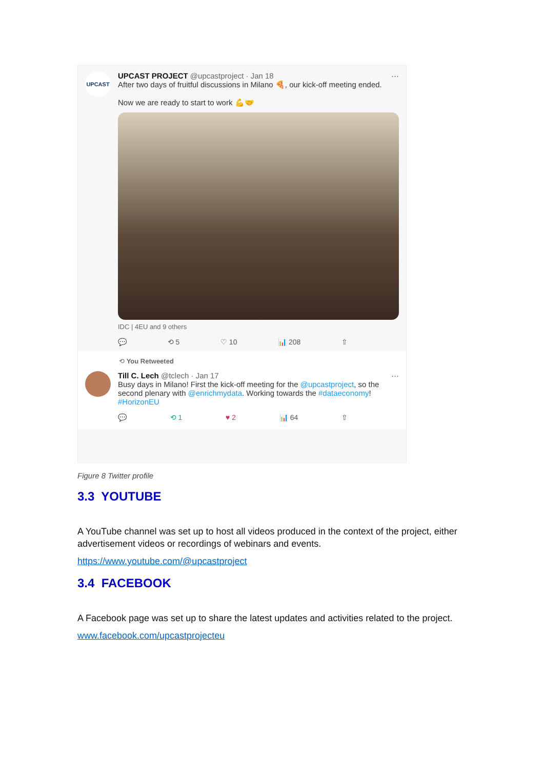UPCAST
UPCAST PROJECT @upcastproject · Jan 18 ···
After two days of fruitful discussions in Milano 🍕, our kick-off meeting ended.
Now we are ready to start to work 💪🤝
IDC | 4EU and 9 others
💬 ⟲ 5 ♡ 10 📊 208 ⇧
⟲ You Retweeted
Till C. Lech @tclech · Jan 17 ···
Busy days in Milano! First the kick-off meeting for the @upcastproject, so the second plenary with @enrichmydata. Working towards the #dataeconomy! #HorizonEU
💬 ⟲ 1 ♥ 2 📊 64 ⇧
Figure 8 Twitter profile
3.3 YOUTUBE
A YouTube channel was set up to host all videos produced in the context of the project, either advertisement videos or recordings of webinars and events.
https://www.youtube.com/@upcastproject
3.4 FACEBOOK
A Facebook page was set up to share the latest updates and activities related to the project.
www.facebook.com/upcastprojecteu